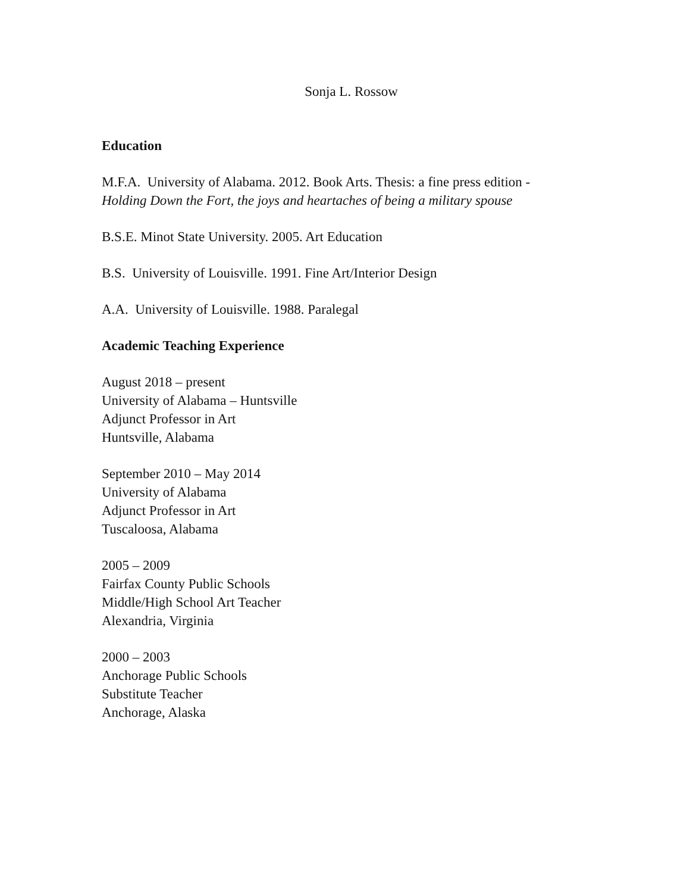Sonja L. Rossow
Education
M.F.A. University of Alabama. 2012. Book Arts. Thesis: a fine press edition -
Holding Down the Fort, the joys and heartaches of being a military spouse
B.S.E. Minot State University. 2005. Art Education
B.S. University of Louisville. 1991. Fine Art/Interior Design
A.A. University of Louisville. 1988. Paralegal
Academic Teaching Experience
August 2018 – present
University of Alabama – Huntsville
Adjunct Professor in Art
Huntsville, Alabama
September 2010 – May 2014
University of Alabama
Adjunct Professor in Art
Tuscaloosa, Alabama
2005 – 2009
Fairfax County Public Schools
Middle/High School Art Teacher
Alexandria, Virginia
2000 – 2003
Anchorage Public Schools
Substitute Teacher
Anchorage, Alaska